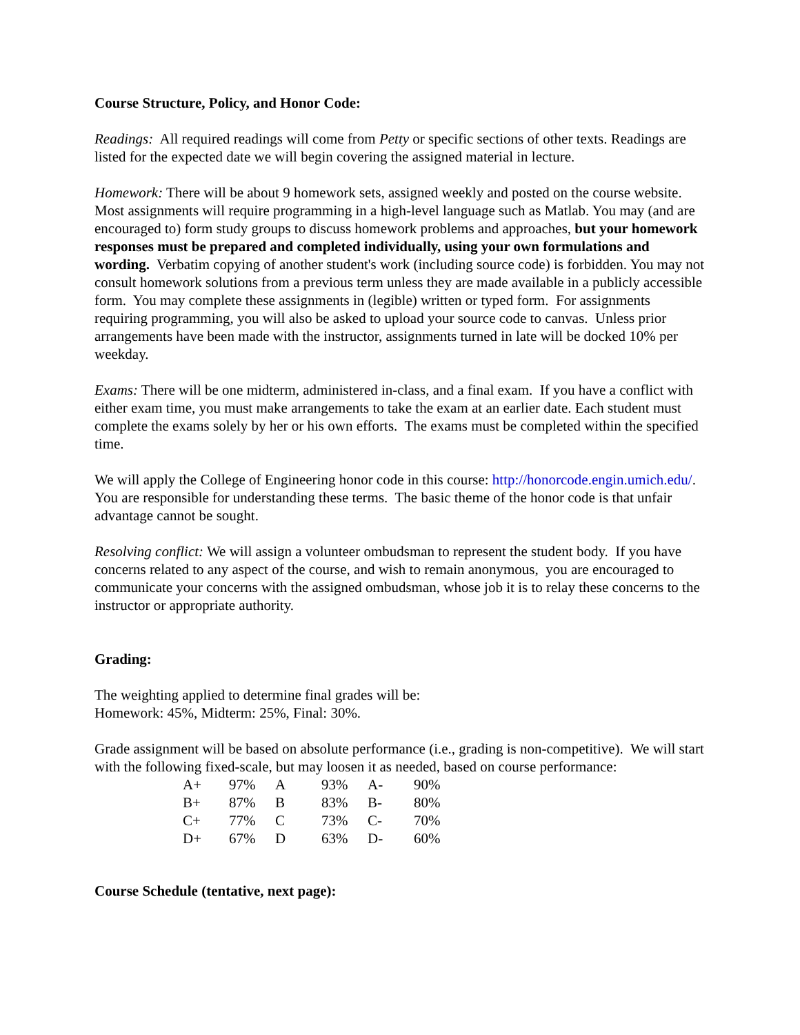Course Structure, Policy, and Honor Code:
Readings: All required readings will come from Petty or specific sections of other texts. Readings are listed for the expected date we will begin covering the assigned material in lecture.
Homework: There will be about 9 homework sets, assigned weekly and posted on the course website. Most assignments will require programming in a high-level language such as Matlab. You may (and are encouraged to) form study groups to discuss homework problems and approaches, but your homework responses must be prepared and completed individually, using your own formulations and wording. Verbatim copying of another student's work (including source code) is forbidden. You may not consult homework solutions from a previous term unless they are made available in a publicly accessible form. You may complete these assignments in (legible) written or typed form. For assignments requiring programming, you will also be asked to upload your source code to canvas. Unless prior arrangements have been made with the instructor, assignments turned in late will be docked 10% per weekday.
Exams: There will be one midterm, administered in-class, and a final exam. If you have a conflict with either exam time, you must make arrangements to take the exam at an earlier date. Each student must complete the exams solely by her or his own efforts. The exams must be completed within the specified time.
We will apply the College of Engineering honor code in this course: http://honorcode.engin.umich.edu/. You are responsible for understanding these terms. The basic theme of the honor code is that unfair advantage cannot be sought.
Resolving conflict: We will assign a volunteer ombudsman to represent the student body. If you have concerns related to any aspect of the course, and wish to remain anonymous, you are encouraged to communicate your concerns with the assigned ombudsman, whose job it is to relay these concerns to the instructor or appropriate authority.
Grading:
The weighting applied to determine final grades will be:
Homework: 45%, Midterm: 25%, Final: 30%.
Grade assignment will be based on absolute performance (i.e., grading is non-competitive). We will start with the following fixed-scale, but may loosen it as needed, based on course performance:
| A+ | 97% | A | 93% | A- | 90% |
| B+ | 87% | B | 83% | B- | 80% |
| C+ | 77% | C | 73% | C- | 70% |
| D+ | 67% | D | 63% | D- | 60% |
Course Schedule (tentative, next page):